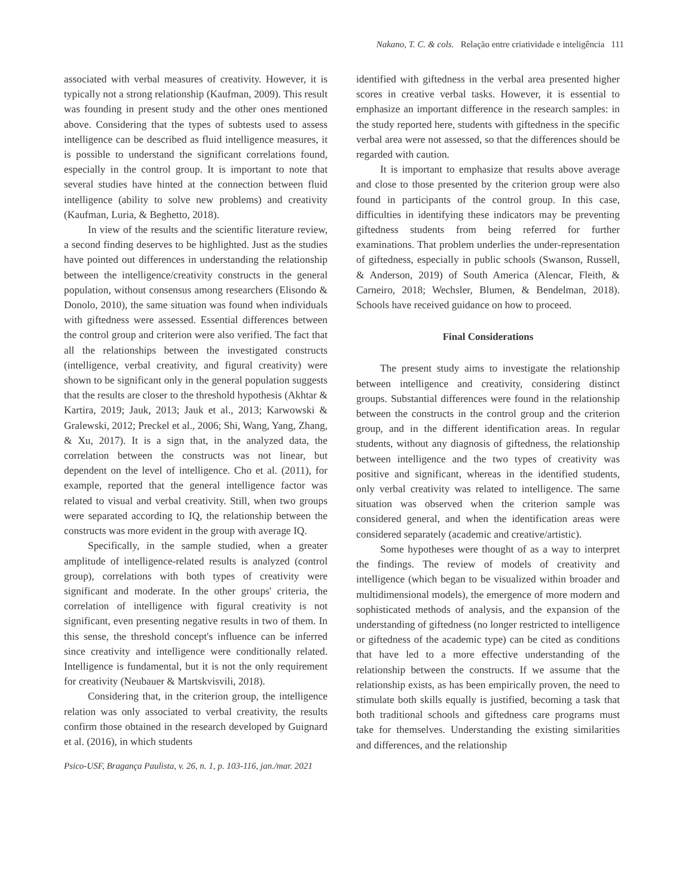Nakano, T. C. & cols. Relação entre criatividade e inteligência 111
associated with verbal measures of creativity. However, it is typically not a strong relationship (Kaufman, 2009). This result was founding in present study and the other ones mentioned above. Considering that the types of subtests used to assess intelligence can be described as fluid intelligence measures, it is possible to understand the significant correlations found, especially in the control group. It is important to note that several studies have hinted at the connection between fluid intelligence (ability to solve new problems) and creativity (Kaufman, Luria, & Beghetto, 2018).
In view of the results and the scientific literature review, a second finding deserves to be highlighted. Just as the studies have pointed out differences in understanding the relationship between the intelligence/creativity constructs in the general population, without consensus among researchers (Elisondo & Donolo, 2010), the same situation was found when individuals with giftedness were assessed. Essential differences between the control group and criterion were also verified. The fact that all the relationships between the investigated constructs (intelligence, verbal creativity, and figural creativity) were shown to be significant only in the general population suggests that the results are closer to the threshold hypothesis (Akhtar & Kartira, 2019; Jauk, 2013; Jauk et al., 2013; Karwowski & Gralewski, 2012; Preckel et al., 2006; Shi, Wang, Yang, Zhang, & Xu, 2017). It is a sign that, in the analyzed data, the correlation between the constructs was not linear, but dependent on the level of intelligence. Cho et al. (2011), for example, reported that the general intelligence factor was related to visual and verbal creativity. Still, when two groups were separated according to IQ, the relationship between the constructs was more evident in the group with average IQ.
Specifically, in the sample studied, when a greater amplitude of intelligence-related results is analyzed (control group), correlations with both types of creativity were significant and moderate. In the other groups' criteria, the correlation of intelligence with figural creativity is not significant, even presenting negative results in two of them. In this sense, the threshold concept's influence can be inferred since creativity and intelligence were conditionally related. Intelligence is fundamental, but it is not the only requirement for creativity (Neubauer & Martskvisvili, 2018).
Considering that, in the criterion group, the intelligence relation was only associated to verbal creativity, the results confirm those obtained in the research developed by Guignard et al. (2016), in which students
identified with giftedness in the verbal area presented higher scores in creative verbal tasks. However, it is essential to emphasize an important difference in the research samples: in the study reported here, students with giftedness in the specific verbal area were not assessed, so that the differences should be regarded with caution.
It is important to emphasize that results above average and close to those presented by the criterion group were also found in participants of the control group. In this case, difficulties in identifying these indicators may be preventing giftedness students from being referred for further examinations. That problem underlies the under-representation of giftedness, especially in public schools (Swanson, Russell, & Anderson, 2019) of South America (Alencar, Fleith, & Carneiro, 2018; Wechsler, Blumen, & Bendelman, 2018). Schools have received guidance on how to proceed.
Final Considerations
The present study aims to investigate the relationship between intelligence and creativity, considering distinct groups. Substantial differences were found in the relationship between the constructs in the control group and the criterion group, and in the different identification areas. In regular students, without any diagnosis of giftedness, the relationship between intelligence and the two types of creativity was positive and significant, whereas in the identified students, only verbal creativity was related to intelligence. The same situation was observed when the criterion sample was considered general, and when the identification areas were considered separately (academic and creative/artistic).
Some hypotheses were thought of as a way to interpret the findings. The review of models of creativity and intelligence (which began to be visualized within broader and multidimensional models), the emergence of more modern and sophisticated methods of analysis, and the expansion of the understanding of giftedness (no longer restricted to intelligence or giftedness of the academic type) can be cited as conditions that have led to a more effective understanding of the relationship between the constructs. If we assume that the relationship exists, as has been empirically proven, the need to stimulate both skills equally is justified, becoming a task that both traditional schools and giftedness care programs must take for themselves. Understanding the existing similarities and differences, and the relationship
Psico-USF, Bragança Paulista, v. 26, n. 1, p. 103-116, jan./mar. 2021